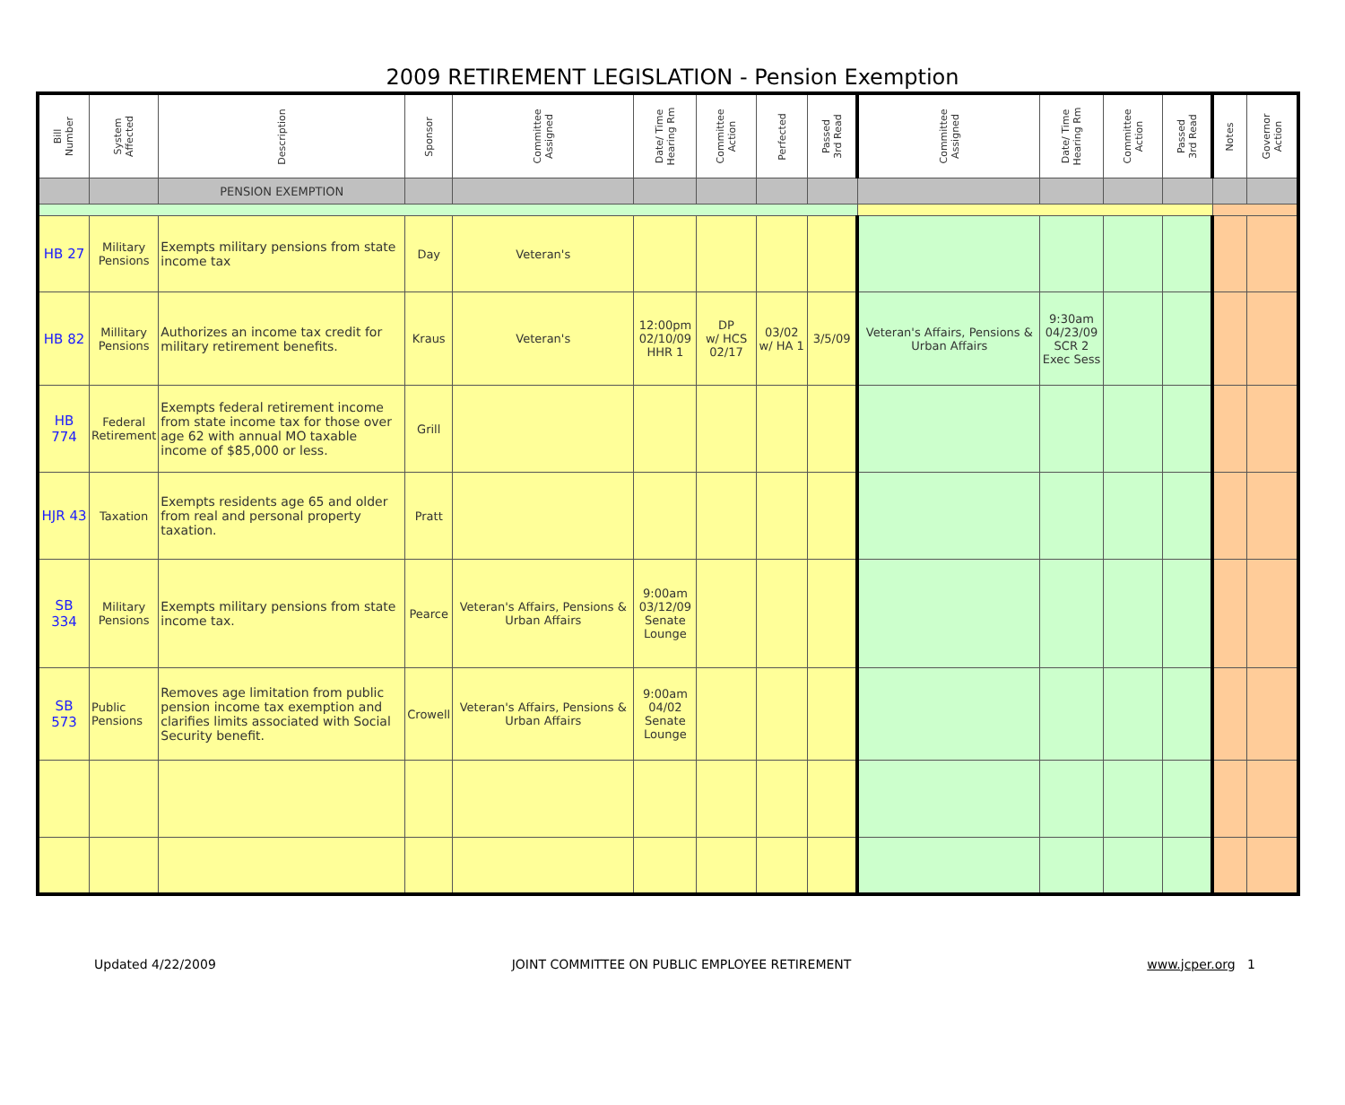2009 RETIREMENT LEGISLATION - Pension Exemption
| Bill Number | System Affected | Description | Sponsor | Committee Assigned | Date/ Time Hearing Rm | Committee Action | Perfected | Passed 3rd Read | Committee Assigned | Date/ Time Hearing Rm | Committee Action | Passed 3rd Read | Notes | Governor Action |
| --- | --- | --- | --- | --- | --- | --- | --- | --- | --- | --- | --- | --- | --- | --- |
| | | PENSION EXEMPTION | | | | | | | | | | | | |
| HB 27 | Military Pensions | Exempts military pensions from state income tax | Day | Veteran's | | | | | | | | | | |
| HB 82 | Millitary Pensions | Authorizes an income tax credit for military retirement benefits. | Kraus | Veteran's | 12:00pm 02/10/09 HHR 1 | DP w/ HCS 02/17 | 03/02 w/ HA 1 | 3/5/09 | Veteran's Affairs, Pensions & Urban Affairs | 9:30am 04/23/09 SCR 2 Exec Sess | | | | |
| HB 774 | Federal Retirement | Exempts federal retirement income from state income tax for those over age 62 with annual MO taxable income of $85,000 or less. | Grill | | | | | | | | | | | |
| HJR 43 | Taxation | Exempts residents age 65 and older from real and personal property taxation. | Pratt | | | | | | | | | | | |
| SB 334 | Military Pensions | Exempts military pensions from state income tax. | Pearce | Veteran's Affairs, Pensions & Urban Affairs | 9:00am 03/12/09 Senate Lounge | | | | | | | | | |
| SB 573 | Public Pensions | Removes age limitation from public pension income tax exemption and clarifies limits associated with Social Security benefit. | Crowell | Veteran's Affairs, Pensions & Urban Affairs | 9:00am 04/02 Senate Lounge | | | | | | | | | |
Updated 4/22/2009 JOINT COMMITTEE ON PUBLIC EMPLOYEE RETIREMENT www.jcper.org 1